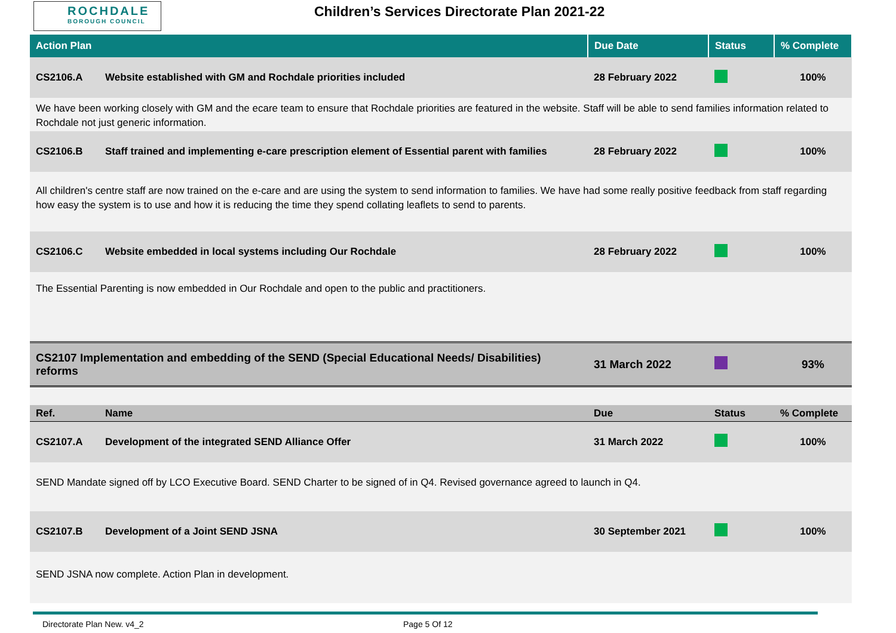ROCHDALE
BOROUGH COUNCIL
Children’s Services Directorate Plan 2021-22
| Action Plan | | Due Date | Status | % Complete |
| --- | --- | --- | --- | --- |
| CS2106.A | Website established with GM and Rochdale priorities included | 28 February 2022 | | 100% |
| We have been working closely with GM and the ecare team to ensure that Rochdale priorities are featured in the website. Staff will be able to send families information related to Rochdale not just generic information. | | | | |
| CS2106.B | Staff trained and implementing e-care prescription element of Essential parent with families | 28 February 2022 | | 100% |
| All children's centre staff are now trained on the e-care and are using the system to send information to families. We have had some really positive feedback from staff regarding how easy the system is to use and how it is reducing the time they spend collating leaflets to send to parents. | | | | |
| CS2106.C | Website embedded in local systems including Our Rochdale | 28 February 2022 | | 100% |
| The Essential Parenting is now embedded in Our Rochdale and open to the public and practitioners. | | | | |
| CS2107 Implementation and embedding of the SEND (Special Educational Needs/ Disabilities) reforms | | 31 March 2022 | | 93% |
| Ref. | Name | Due | Status | % Complete |
| CS2107.A | Development of the integrated SEND Alliance Offer | 31 March 2022 | | 100% |
| SEND Mandate signed off by LCO Executive Board. SEND Charter to be signed of in Q4. Revised governance agreed to launch in Q4. | | | | |
| CS2107.B | Development of a Joint SEND JSNA | 30 September 2021 | | 100% |
| SEND JSNA now complete. Action Plan in development. | | | | |
Directorate Plan New. v4_2 Page 5 Of 12